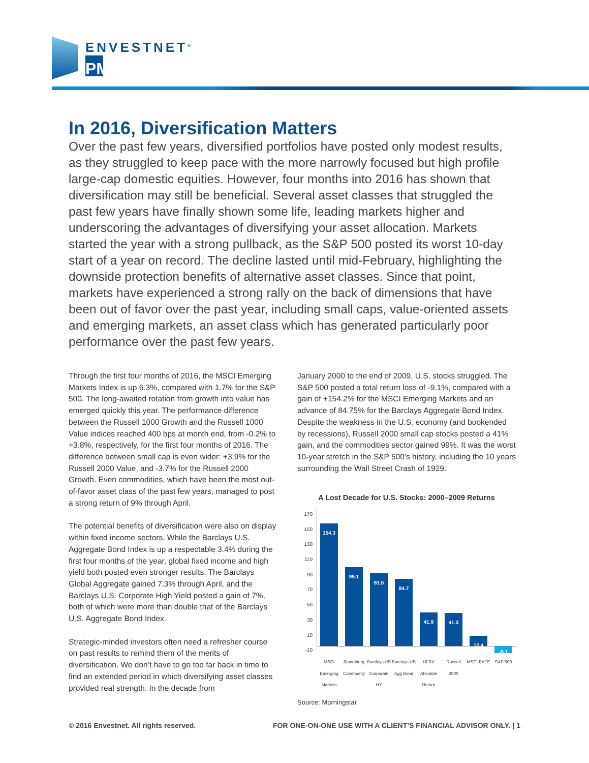ENVESTNET<sup>®</sup>
PMC<sup>™</sup>
In 2016, Diversification Matters
Over the past few years, diversified portfolios have posted only modest results, as they struggled to keep pace with the more narrowly focused but high profile large-cap domestic equities. However, four months into 2016 has shown that diversification may still be beneficial. Several asset classes that struggled the past few years have finally shown some life, leading markets higher and underscoring the advantages of diversifying your asset allocation. Markets started the year with a strong pullback, as the S&P 500 posted its worst 10-day start of a year on record. The decline lasted until mid-February, highlighting the downside protection benefits of alternative asset classes. Since that point, markets have experienced a strong rally on the back of dimensions that have been out of favor over the past year, including small caps, value-oriented assets and emerging markets, an asset class which has generated particularly poor performance over the past few years.
Through the first four months of 2016, the MSCI Emerging Markets Index is up 6.3%, compared with 1.7% for the S&P 500. The long-awaited rotation from growth into value has emerged quickly this year. The performance difference between the Russell 1000 Growth and the Russell 1000 Value indices reached 400 bps at month end, from -0.2% to +3.8%, respectively, for the first four months of 2016. The difference between small cap is even wider: +3.9% for the Russell 2000 Value, and -3.7% for the Russell 2000 Growth. Even commodities, which have been the most out-of-favor asset class of the past few years, managed to post a strong return of 9% through April.
The potential benefits of diversification were also on display within fixed income sectors. While the Barclays U.S. Aggregate Bond Index is up a respectable 3.4% during the first four months of the year, global fixed income and high yield both posted even stronger results. The Barclays Global Aggregate gained 7.3% through April, and the Barclays U.S. Corporate High Yield posted a gain of 7%, both of which were more than double that of the Barclays U.S. Aggregate Bond Index.
Strategic-minded investors often need a refresher course on past results to remind them of the merits of diversification. We don’t have to go too far back in time to find an extended period in which diversifying asset classes provided real strength. In the decade from
January 2000 to the end of 2009, U.S. stocks struggled. The S&P 500 posted a total return loss of -9.1%, compared with a gain of +154.2% for the MSCI Emerging Markets and an advance of 84.75% for the Barclays Aggregate Bond Index. Despite the weakness in the U.S. economy (and bookended by recessions), Russell 2000 small cap stocks posted a 41% gain, and the commodities sector gained 99%. It was the worst 10-year stretch in the S&P 500’s history, including the 10 years surrounding the Wall Street Crash of 1929.
A Lost Decade for U.S. Stocks: 2000–2009 Returns
170
150
130
110
90
70
50
30
10
-10
154.3
99.1
91.5
84.7
41.9
41.3
12.4
-9.1
MSCI Emerging Markets
Bloomberg Commodity
Barclays US Corporate HY
Barclays US Agg Bond
HFRX Absolute Return
Russell 2000
MSCI EAFE S&P 500
Source: Morningstar
© 2016 Envestnet. All rights reserved. FOR ONE-ON-ONE USE WITH A CLIENT’S FINANCIAL ADVISOR ONLY. | 1